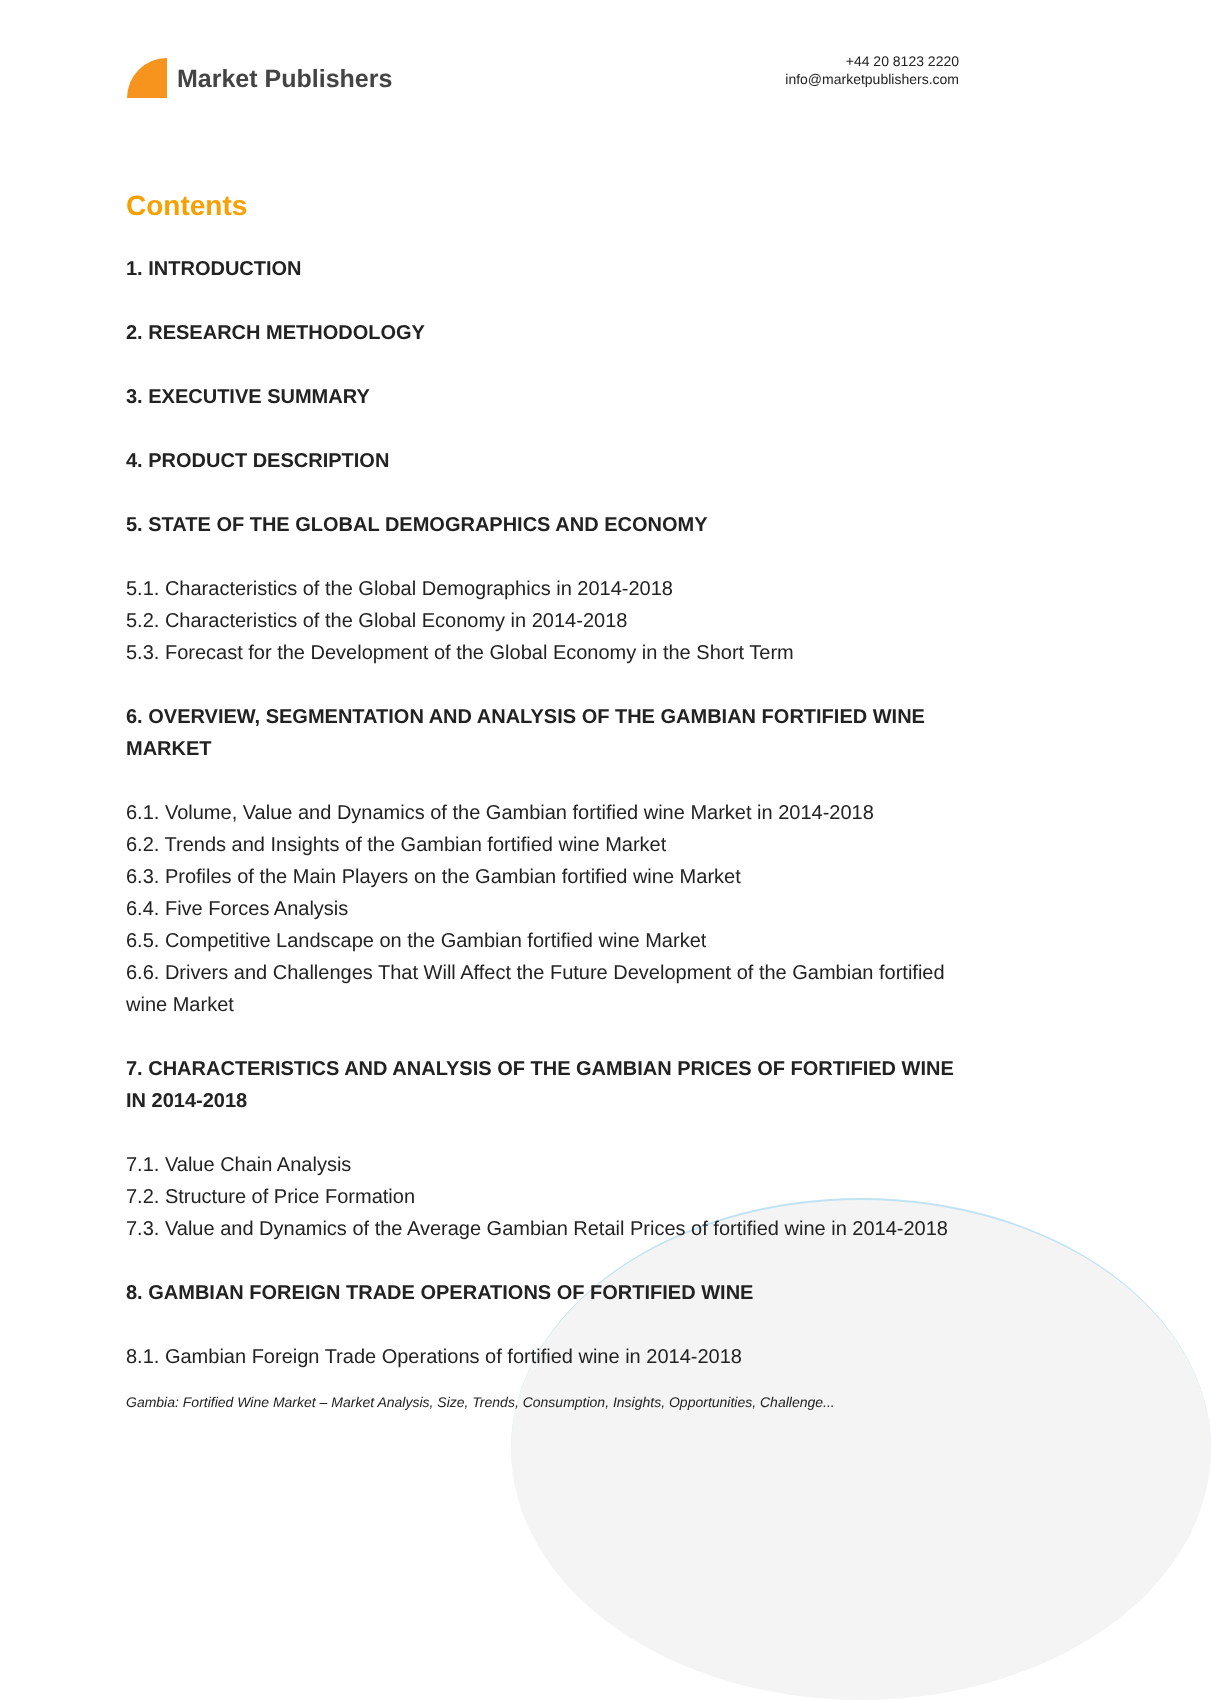Market Publishers
+44 20 8123 2220
info@marketpublishers.com
Contents
1. INTRODUCTION
2. RESEARCH METHODOLOGY
3. EXECUTIVE SUMMARY
4. PRODUCT DESCRIPTION
5. STATE OF THE GLOBAL DEMOGRAPHICS AND ECONOMY
5.1. Characteristics of the Global Demographics in 2014-2018
5.2. Characteristics of the Global Economy in 2014-2018
5.3. Forecast for the Development of the Global Economy in the Short Term
6. OVERVIEW, SEGMENTATION AND ANALYSIS OF THE GAMBIAN FORTIFIED WINE MARKET
6.1. Volume, Value and Dynamics of the Gambian fortified wine Market in 2014-2018
6.2. Trends and Insights of the Gambian fortified wine Market
6.3. Profiles of the Main Players on the Gambian fortified wine Market
6.4. Five Forces Analysis
6.5. Competitive Landscape on the Gambian fortified wine Market
6.6. Drivers and Challenges That Will Affect the Future Development of the Gambian fortified wine Market
7. CHARACTERISTICS AND ANALYSIS OF THE GAMBIAN PRICES OF FORTIFIED WINE IN 2014-2018
7.1. Value Chain Analysis
7.2. Structure of Price Formation
7.3. Value and Dynamics of the Average Gambian Retail Prices of fortified wine in 2014-2018
8. GAMBIAN FOREIGN TRADE OPERATIONS OF FORTIFIED WINE
8.1. Gambian Foreign Trade Operations of fortified wine in 2014-2018
Gambia: Fortified Wine Market – Market Analysis, Size, Trends, Consumption, Insights, Opportunities, Challenge...